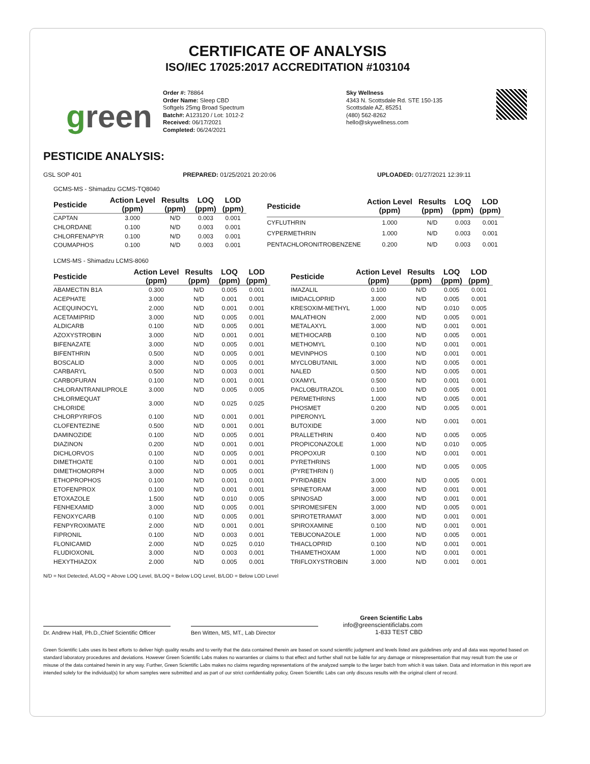CERTIFICATE OF ANALYSIS
ISO/IEC 17025:2017 ACCREDITATION #103104
green
Order #: 78864
Order Name: Sleep CBD
Softgels 25mg Broad Spectrum
Batch#: A123120 / Lot: 1012-2
Received: 06/17/2021
Completed: 06/24/2021
Sky Wellness
4343 N. Scottsdale Rd. STE 150-135
Scottsdale AZ, 85251
(480) 562-8262
hello@skywellness.com
PESTICIDE ANALYSIS:
GSL SOP 401 PREPARED: 01/25/2021 20:20:06 UPLOADED: 01/27/2021 12:39:11
GCMS-MS - Shimadzu GCMS-TQ8040
| Pesticide | Action Level (ppm) | Results (ppm) | LOQ (ppm) | LOD (ppm) |
| --- | --- | --- | --- | --- |
| CAPTAN | 3.000 | N/D | 0.003 | 0.001 |
| CHLORDANE | 0.100 | N/D | 0.003 | 0.001 |
| CHLORFENAPYR | 0.100 | N/D | 0.003 | 0.001 |
| COUMAPHOS | 0.100 | N/D | 0.003 | 0.001 |
| Pesticide | Action Level (ppm) | Results (ppm) | LOQ (ppm) | LOD (ppm) |
| --- | --- | --- | --- | --- |
| CYFLUTHRIN | 1.000 | N/D | 0.003 | 0.001 |
| CYPERMETHRIN | 1.000 | N/D | 0.003 | 0.001 |
| PENTACHLORONITROBENZENE | 0.200 | N/D | 0.003 | 0.001 |
LCMS-MS - Shimadzu LCMS-8060
| Pesticide | Action Level (ppm) | Results (ppm) | LOQ (ppm) | LOD (ppm) |
| --- | --- | --- | --- | --- |
| ABAMECTIN B1A | 0.300 | N/D | 0.005 | 0.001 |
| ACEPHATE | 3.000 | N/D | 0.001 | 0.001 |
| ACEQUINOCYL | 2.000 | N/D | 0.001 | 0.001 |
| ACETAMIPRID | 3.000 | N/D | 0.005 | 0.001 |
| ALDICARB | 0.100 | N/D | 0.005 | 0.001 |
| AZOXYSTROBIN | 3.000 | N/D | 0.001 | 0.001 |
| BIFENAZATE | 3.000 | N/D | 0.005 | 0.001 |
| BIFENTHRIN | 0.500 | N/D | 0.005 | 0.001 |
| BOSCALID | 3.000 | N/D | 0.005 | 0.001 |
| CARBARYL | 0.500 | N/D | 0.003 | 0.001 |
| CARBOFURAN | 0.100 | N/D | 0.001 | 0.001 |
| CHLORANTRANILIPROLE | 3.000 | N/D | 0.005 | 0.005 |
| CHLORMEQUAT CHLORIDE | 3.000 | N/D | 0.025 | 0.025 |
| CHLORPYRIFOS | 0.100 | N/D | 0.001 | 0.001 |
| CLOFENTEZINE | 0.500 | N/D | 0.001 | 0.001 |
| DAMINOZIDE | 0.100 | N/D | 0.005 | 0.001 |
| DIAZINON | 0.200 | N/D | 0.001 | 0.001 |
| DICHLORVOS | 0.100 | N/D | 0.005 | 0.001 |
| DIMETHOATE | 0.100 | N/D | 0.001 | 0.001 |
| DIMETHOMORPH | 3.000 | N/D | 0.005 | 0.001 |
| ETHOPROPHOS | 0.100 | N/D | 0.001 | 0.001 |
| ETOFENPROX | 0.100 | N/D | 0.001 | 0.001 |
| ETOXAZOLE | 1.500 | N/D | 0.010 | 0.005 |
| FENHEXAMID | 3.000 | N/D | 0.005 | 0.001 |
| FENOXYCARB | 0.100 | N/D | 0.005 | 0.001 |
| FENPYROXIMATE | 2.000 | N/D | 0.001 | 0.001 |
| FIPRONIL | 0.100 | N/D | 0.003 | 0.001 |
| FLONICAMID | 2.000 | N/D | 0.025 | 0.010 |
| FLUDIOXONIL | 3.000 | N/D | 0.003 | 0.001 |
| HEXYTHIAZOX | 2.000 | N/D | 0.005 | 0.001 |
| Pesticide | Action Level (ppm) | Results (ppm) | LOQ (ppm) | LOD (ppm) |
| --- | --- | --- | --- | --- |
| IMAZALIL | 0.100 | N/D | 0.005 | 0.001 |
| IMIDACLOPRID | 3.000 | N/D | 0.005 | 0.001 |
| KRESOXIM-METHYL | 1.000 | N/D | 0.010 | 0.005 |
| MALATHION | 2.000 | N/D | 0.005 | 0.001 |
| METALAXYL | 3.000 | N/D | 0.001 | 0.001 |
| METHIOCARB | 0.100 | N/D | 0.005 | 0.001 |
| METHOMYL | 0.100 | N/D | 0.001 | 0.001 |
| MEVINPHOS | 0.100 | N/D | 0.001 | 0.001 |
| MYCLOBUTANIL | 3.000 | N/D | 0.005 | 0.001 |
| NALED | 0.500 | N/D | 0.005 | 0.001 |
| OXAMYL | 0.500 | N/D | 0.001 | 0.001 |
| PACLOBUTRAZOL | 0.100 | N/D | 0.005 | 0.001 |
| PERMETHRINS | 1.000 | N/D | 0.005 | 0.001 |
| PHOSMET | 0.200 | N/D | 0.005 | 0.001 |
| PIPERONYL BUTOXIDE | 3.000 | N/D | 0.001 | 0.001 |
| PRALLETHRIN | 0.400 | N/D | 0.005 | 0.005 |
| PROPICONAZOLE | 1.000 | N/D | 0.010 | 0.005 |
| PROPOXUR | 0.100 | N/D | 0.001 | 0.001 |
| PYRETHRINS (PYRETHRIN I) | 1.000 | N/D | 0.005 | 0.005 |
| PYRIDABEN | 3.000 | N/D | 0.005 | 0.001 |
| SPINETORAM | 3.000 | N/D | 0.001 | 0.001 |
| SPINOSAD | 3.000 | N/D | 0.001 | 0.001 |
| SPIROMESIFEN | 3.000 | N/D | 0.005 | 0.001 |
| SPIROTETRAMAT | 3.000 | N/D | 0.001 | 0.001 |
| SPIROXAMINE | 0.100 | N/D | 0.001 | 0.001 |
| TEBUCONAZOLE | 1.000 | N/D | 0.005 | 0.001 |
| THIACLOPRID | 0.100 | N/D | 0.001 | 0.001 |
| THIAMETHOXAM | 1.000 | N/D | 0.001 | 0.001 |
| TRIFLOXYSTROBIN | 3.000 | N/D | 0.001 | 0.001 |
N/D = Not Detected, A/LOQ = Above LOQ Level, B/LOQ = Below LOQ Level, B/LOD = Below LOD Level
Dr. Andrew Hall, Ph.D.,Chief Scientific Officer
Ben Witten, MS, MT., Lab Director
Green Scientific Labs
info@greenscientificlabs.com
1-833 TEST CBD
Green Scientific Labs uses its best efforts to deliver high quality results and to verify that the data contained therein are based on sound scientific judgment and levels listed are guidelines only and all data was reported based on standard laboratory procedures and deviations. However Green Scientific Labs makes no warranties or claims to that effect and further shall not be liable for any damage or misrepresentation that may result from the use or misuse of the data contained herein in any way. Further, Green Scientific Labs makes no claims regarding representations of the analyzed sample to the larger batch from which it was taken. Data and information in this report are intended solely for the individual(s) for whom samples were submitted and as part of our strict confidentiality policy, Green Scientific Labs can only discuss results with the original client of record.